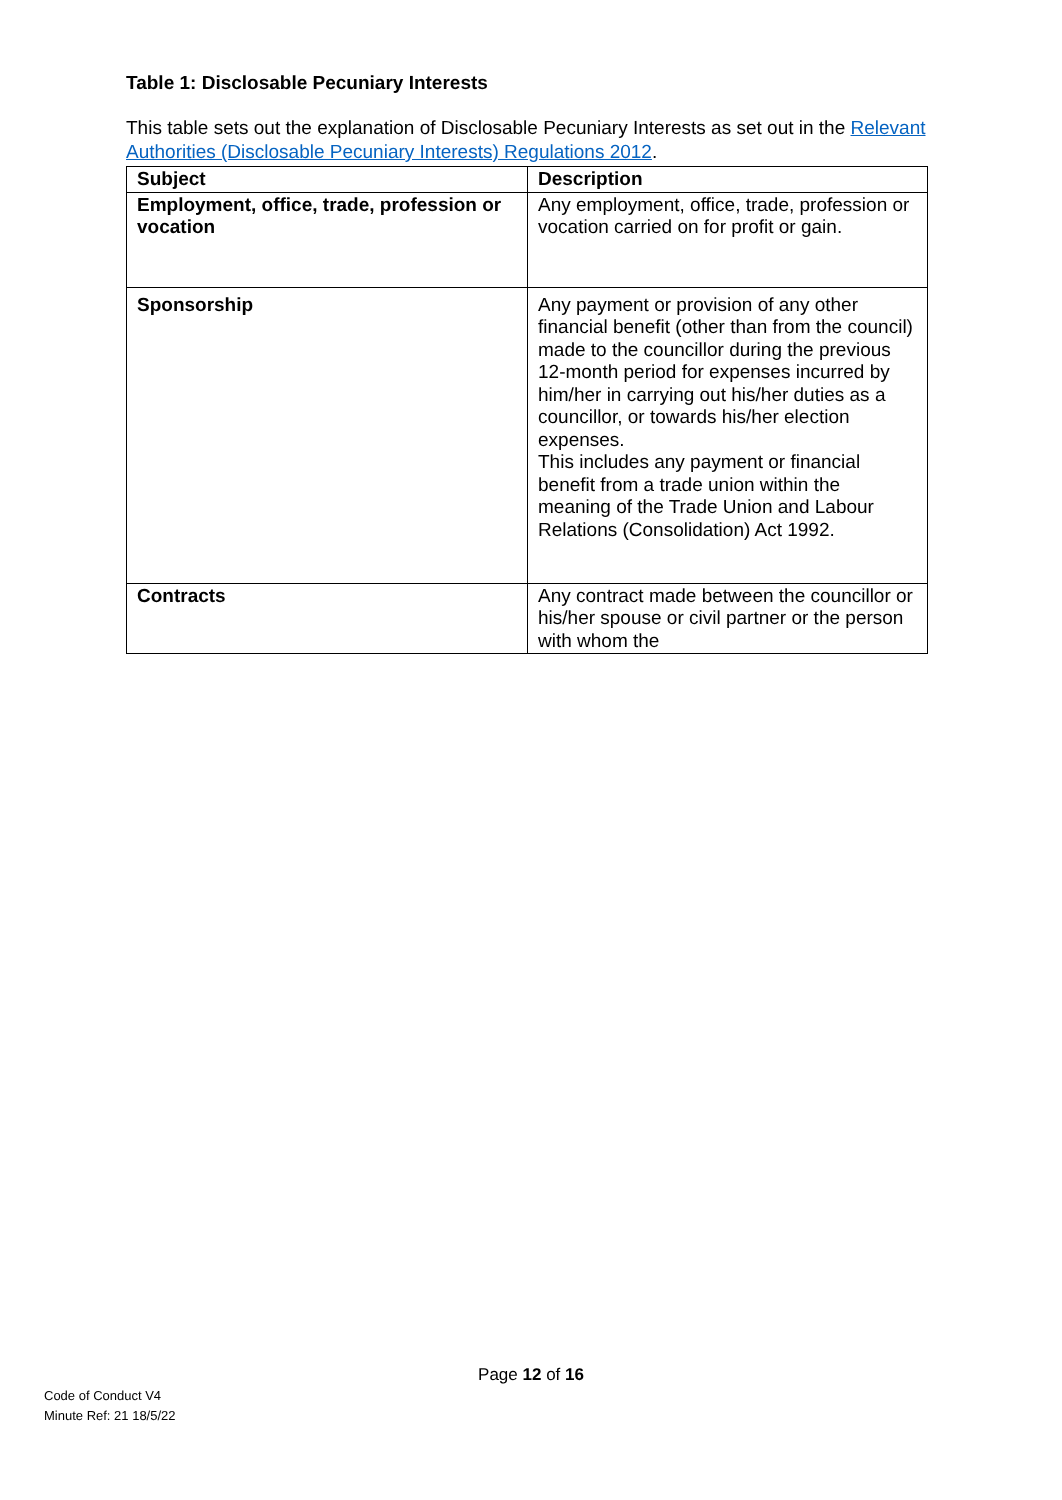Table 1: Disclosable Pecuniary Interests
This table sets out the explanation of Disclosable Pecuniary Interests as set out in the Relevant Authorities (Disclosable Pecuniary Interests) Regulations 2012.
| Subject | Description |
| --- | --- |
| Employment, office, trade, profession or vocation | Any employment, office, trade, profession or vocation carried on for profit or gain. |
| Sponsorship | Any payment or provision of any other financial benefit (other than from the council) made to the councillor during the previous 12-month period for expenses incurred by him/her in carrying out his/her duties as a councillor, or towards his/her election expenses. This includes any payment or financial benefit from a trade union within the meaning of the Trade Union and Labour Relations (Consolidation) Act 1992. |
| Contracts | Any contract made between the councillor or his/her spouse or civil partner or the person with whom the |
Page 12 of 16
Code of Conduct V4
Minute Ref: 21 18/5/22